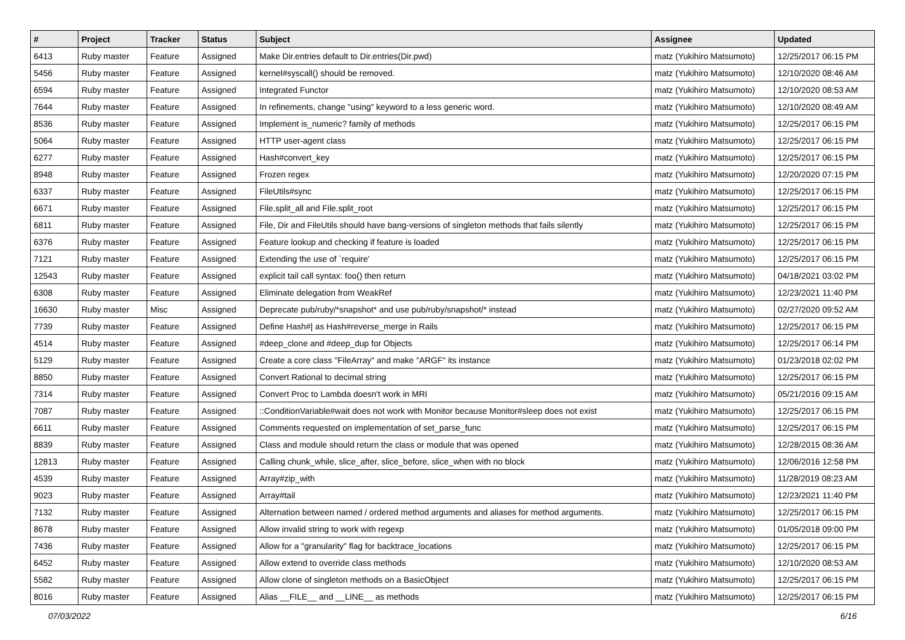| # | Project | Tracker | Status | Subject | Assignee | Updated |
| --- | --- | --- | --- | --- | --- | --- |
| 6413 | Ruby master | Feature | Assigned | Make Dir.entries default to Dir.entries(Dir.pwd) | matz (Yukihiro Matsumoto) | 12/25/2017 06:15 PM |
| 5456 | Ruby master | Feature | Assigned | kernel#syscall() should be removed. | matz (Yukihiro Matsumoto) | 12/10/2020 08:46 AM |
| 6594 | Ruby master | Feature | Assigned | Integrated Functor | matz (Yukihiro Matsumoto) | 12/10/2020 08:53 AM |
| 7644 | Ruby master | Feature | Assigned | In refinements, change "using" keyword to a less generic word. | matz (Yukihiro Matsumoto) | 12/10/2020 08:49 AM |
| 8536 | Ruby master | Feature | Assigned | Implement is_numeric? family of methods | matz (Yukihiro Matsumoto) | 12/25/2017 06:15 PM |
| 5064 | Ruby master | Feature | Assigned | HTTP user-agent class | matz (Yukihiro Matsumoto) | 12/25/2017 06:15 PM |
| 6277 | Ruby master | Feature | Assigned | Hash#convert_key | matz (Yukihiro Matsumoto) | 12/25/2017 06:15 PM |
| 8948 | Ruby master | Feature | Assigned | Frozen regex | matz (Yukihiro Matsumoto) | 12/20/2020 07:15 PM |
| 6337 | Ruby master | Feature | Assigned | FileUtils#sync | matz (Yukihiro Matsumoto) | 12/25/2017 06:15 PM |
| 6671 | Ruby master | Feature | Assigned | File.split_all and File.split_root | matz (Yukihiro Matsumoto) | 12/25/2017 06:15 PM |
| 6811 | Ruby master | Feature | Assigned | File, Dir and FileUtils should have bang-versions of singleton methods that fails silently | matz (Yukihiro Matsumoto) | 12/25/2017 06:15 PM |
| 6376 | Ruby master | Feature | Assigned | Feature lookup and checking if feature is loaded | matz (Yukihiro Matsumoto) | 12/25/2017 06:15 PM |
| 7121 | Ruby master | Feature | Assigned | Extending the use of `require' | matz (Yukihiro Matsumoto) | 12/25/2017 06:15 PM |
| 12543 | Ruby master | Feature | Assigned | explicit tail call syntax: foo() then return | matz (Yukihiro Matsumoto) | 04/18/2021 03:02 PM |
| 6308 | Ruby master | Feature | Assigned | Eliminate delegation from WeakRef | matz (Yukihiro Matsumoto) | 12/23/2021 11:40 PM |
| 16630 | Ruby master | Misc | Assigned | Deprecate pub/ruby/*snapshot* and use pub/ruby/snapshot/* instead | matz (Yukihiro Matsumoto) | 02/27/2020 09:52 AM |
| 7739 | Ruby master | Feature | Assigned | Define Hash#/ as Hash#reverse_merge in Rails | matz (Yukihiro Matsumoto) | 12/25/2017 06:15 PM |
| 4514 | Ruby master | Feature | Assigned | #deep_clone and #deep_dup for Objects | matz (Yukihiro Matsumoto) | 12/25/2017 06:14 PM |
| 5129 | Ruby master | Feature | Assigned | Create a core class "FileArray" and make "ARGF" its instance | matz (Yukihiro Matsumoto) | 01/23/2018 02:02 PM |
| 8850 | Ruby master | Feature | Assigned | Convert Rational to decimal string | matz (Yukihiro Matsumoto) | 12/25/2017 06:15 PM |
| 7314 | Ruby master | Feature | Assigned | Convert Proc to Lambda doesn't work in MRI | matz (Yukihiro Matsumoto) | 05/21/2016 09:15 AM |
| 7087 | Ruby master | Feature | Assigned | ::ConditionVariable#wait does not work with Monitor because Monitor#sleep does not exist | matz (Yukihiro Matsumoto) | 12/25/2017 06:15 PM |
| 6611 | Ruby master | Feature | Assigned | Comments requested on implementation of set_parse_func | matz (Yukihiro Matsumoto) | 12/25/2017 06:15 PM |
| 8839 | Ruby master | Feature | Assigned | Class and module should return the class or module that was opened | matz (Yukihiro Matsumoto) | 12/28/2015 08:36 AM |
| 12813 | Ruby master | Feature | Assigned | Calling chunk_while, slice_after, slice_before, slice_when with no block | matz (Yukihiro Matsumoto) | 12/06/2016 12:58 PM |
| 4539 | Ruby master | Feature | Assigned | Array#zip_with | matz (Yukihiro Matsumoto) | 11/28/2019 08:23 AM |
| 9023 | Ruby master | Feature | Assigned | Array#tail | matz (Yukihiro Matsumoto) | 12/23/2021 11:40 PM |
| 7132 | Ruby master | Feature | Assigned | Alternation between named / ordered method arguments and aliases for method arguments. | matz (Yukihiro Matsumoto) | 12/25/2017 06:15 PM |
| 8678 | Ruby master | Feature | Assigned | Allow invalid string to work with regexp | matz (Yukihiro Matsumoto) | 01/05/2018 09:00 PM |
| 7436 | Ruby master | Feature | Assigned | Allow for a "granularity" flag for backtrace_locations | matz (Yukihiro Matsumoto) | 12/25/2017 06:15 PM |
| 6452 | Ruby master | Feature | Assigned | Allow extend to override class methods | matz (Yukihiro Matsumoto) | 12/10/2020 08:53 AM |
| 5582 | Ruby master | Feature | Assigned | Allow clone of singleton methods on a BasicObject | matz (Yukihiro Matsumoto) | 12/25/2017 06:15 PM |
| 8016 | Ruby master | Feature | Assigned | Alias __FILE__ and __LINE__ as methods | matz (Yukihiro Matsumoto) | 12/25/2017 06:15 PM |
07/03/2022 6/16